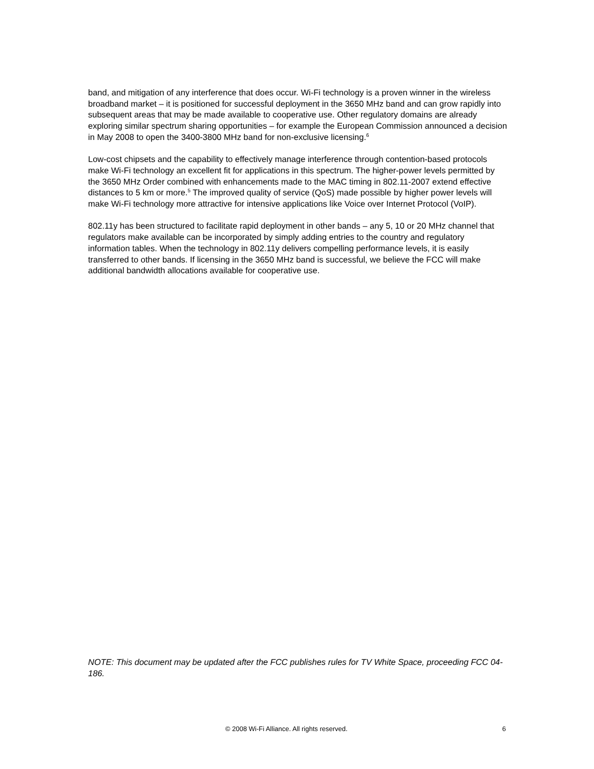band, and mitigation of any interference that does occur. Wi-Fi technology is a proven winner in the wireless broadband market – it is positioned for successful deployment in the 3650 MHz band and can grow rapidly into subsequent areas that may be made available to cooperative use. Other regulatory domains are already exploring similar spectrum sharing opportunities – for example the European Commission announced a decision in May 2008 to open the 3400-3800 MHz band for non-exclusive licensing.<sup>6</sup>
Low-cost chipsets and the capability to effectively manage interference through contention-based protocols make Wi-Fi technology an excellent fit for applications in this spectrum. The higher-power levels permitted by the 3650 MHz Order combined with enhancements made to the MAC timing in 802.11-2007 extend effective distances to 5 km or more.<sup>5</sup> The improved quality of service (QoS) made possible by higher power levels will make Wi-Fi technology more attractive for intensive applications like Voice over Internet Protocol (VoIP).
802.11y has been structured to facilitate rapid deployment in other bands – any 5, 10 or 20 MHz channel that regulators make available can be incorporated by simply adding entries to the country and regulatory information tables. When the technology in 802.11y delivers compelling performance levels, it is easily transferred to other bands. If licensing in the 3650 MHz band is successful, we believe the FCC will make additional bandwidth allocations available for cooperative use.
NOTE: This document may be updated after the FCC publishes rules for TV White Space, proceeding FCC 04-186.
© 2008 Wi-Fi Alliance. All rights reserved. 6